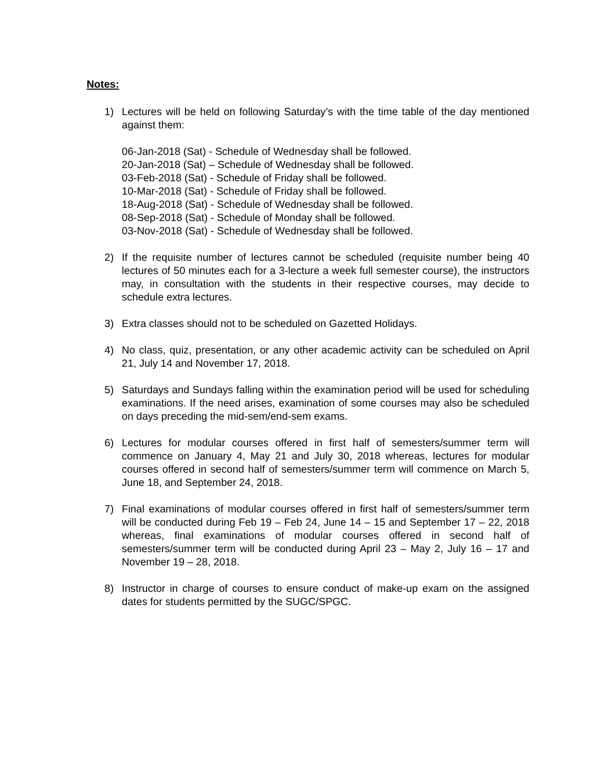Notes:
1) Lectures will be held on following Saturday’s with the time table of the day mentioned against them:
06-Jan-2018 (Sat) - Schedule of Wednesday shall be followed.
20-Jan-2018 (Sat) – Schedule of Wednesday shall be followed.
03-Feb-2018 (Sat) - Schedule of Friday shall be followed.
10-Mar-2018 (Sat) - Schedule of Friday shall be followed.
18-Aug-2018 (Sat) - Schedule of Wednesday shall be followed.
08-Sep-2018 (Sat) - Schedule of Monday shall be followed.
03-Nov-2018 (Sat) - Schedule of Wednesday shall be followed.
2) If the requisite number of lectures cannot be scheduled (requisite number being 40 lectures of 50 minutes each for a 3-lecture a week full semester course), the instructors may, in consultation with the students in their respective courses, may decide to schedule extra lectures.
3) Extra classes should not to be scheduled on Gazetted Holidays.
4) No class, quiz, presentation, or any other academic activity can be scheduled on April 21, July 14 and November 17, 2018.
5) Saturdays and Sundays falling within the examination period will be used for scheduling examinations. If the need arises, examination of some courses may also be scheduled on days preceding the mid-sem/end-sem exams.
6) Lectures for modular courses offered in first half of semesters/summer term will commence on January 4, May 21 and July 30, 2018 whereas, lectures for modular courses offered in second half of semesters/summer term will commence on March 5, June 18, and September 24, 2018.
7) Final examinations of modular courses offered in first half of semesters/summer term will be conducted during Feb 19 – Feb 24, June 14 – 15 and September 17 – 22, 2018 whereas, final examinations of modular courses offered in second half of semesters/summer term will be conducted during April 23 – May 2, July 16 – 17 and November 19 – 28, 2018.
8) Instructor in charge of courses to ensure conduct of make-up exam on the assigned dates for students permitted by the SUGC/SPGC.